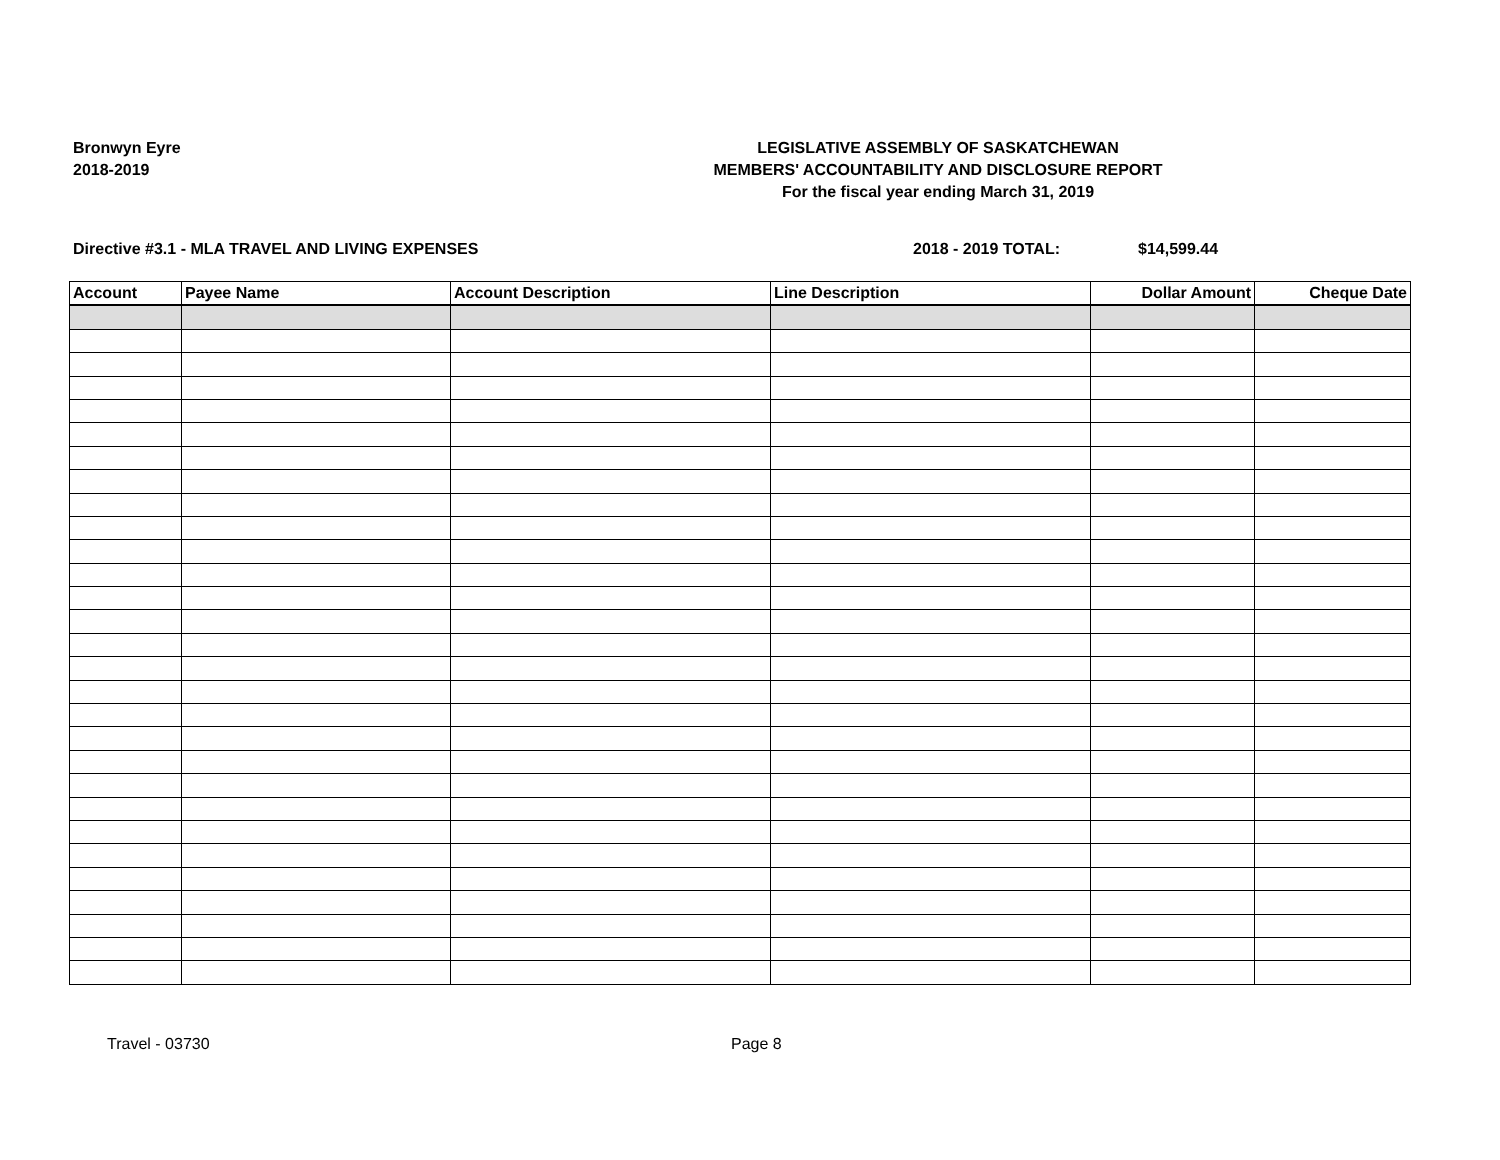Bronwyn Eyre
2018-2019
LEGISLATIVE ASSEMBLY OF SASKATCHEWAN
MEMBERS' ACCOUNTABILITY AND DISCLOSURE REPORT
For the fiscal year ending March 31, 2019
Directive #3.1 - MLA TRAVEL AND LIVING EXPENSES 2018 - 2019 TOTAL: $14,599.44
| Account | Payee Name | Account Description | Line Description | Dollar Amount | Cheque Date |
| --- | --- | --- | --- | --- | --- |
Travel - 03730 Page 8